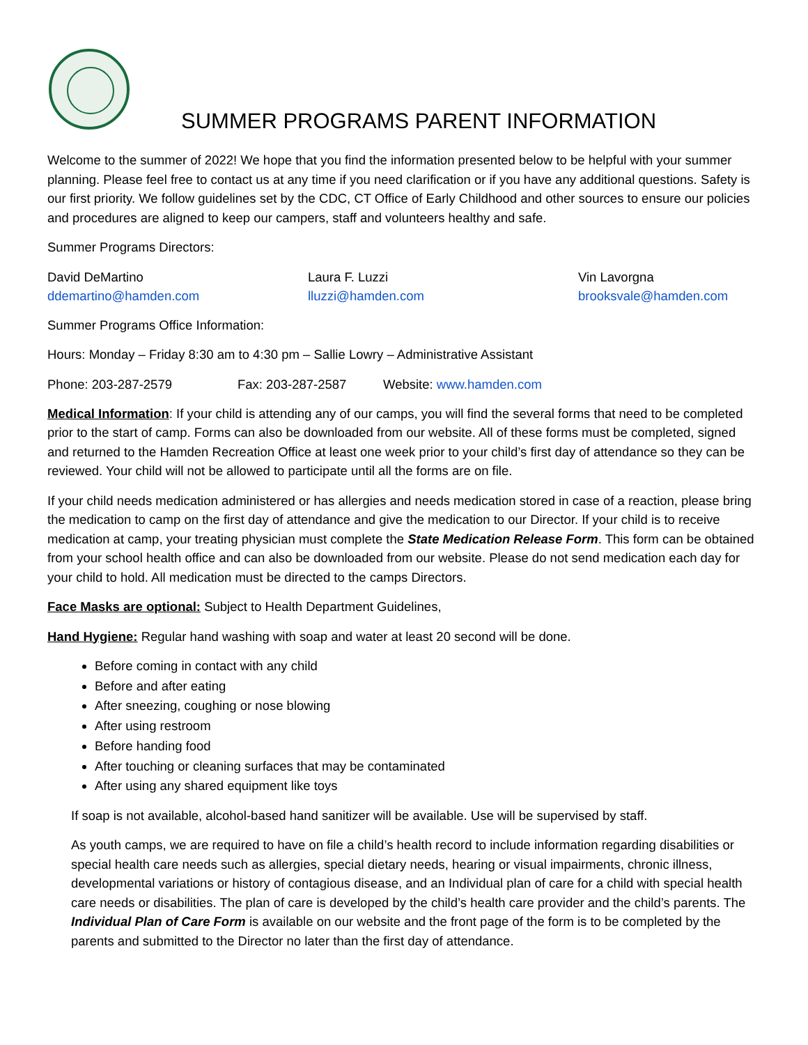SUMMER PROGRAMS PARENT INFORMATION
Welcome to the summer of 2022! We hope that you find the information presented below to be helpful with your summer planning. Please feel free to contact us at any time if you need clarification or if you have any additional questions. Safety is our first priority. We follow guidelines set by the CDC, CT Office of Early Childhood and other sources to ensure our policies and procedures are aligned to keep our campers, staff and volunteers healthy and safe.
Summer Programs Directors:
David DeMartino
ddemartino@hamden.com
Laura F. Luzzi
lluzzi@hamden.com
Vin Lavorgna
brooksvale@hamden.com
Summer Programs Office Information:
Hours: Monday – Friday 8:30 am to 4:30 pm – Sallie Lowry – Administrative Assistant
Phone: 203-287-2579 Fax: 203-287-2587 Website: www.hamden.com
Medical Information: If your child is attending any of our camps, you will find the several forms that need to be completed prior to the start of camp. Forms can also be downloaded from our website. All of these forms must be completed, signed and returned to the Hamden Recreation Office at least one week prior to your child’s first day of attendance so they can be reviewed. Your child will not be allowed to participate until all the forms are on file.
If your child needs medication administered or has allergies and needs medication stored in case of a reaction, please bring the medication to camp on the first day of attendance and give the medication to our Director. If your child is to receive medication at camp, your treating physician must complete the State Medication Release Form. This form can be obtained from your school health office and can also be downloaded from our website. Please do not send medication each day for your child to hold. All medication must be directed to the camps Directors.
Face Masks are optional: Subject to Health Department Guidelines,
Hand Hygiene: Regular hand washing with soap and water at least 20 second will be done.
Before coming in contact with any child
Before and after eating
After sneezing, coughing or nose blowing
After using restroom
Before handing food
After touching or cleaning surfaces that may be contaminated
After using any shared equipment like toys
If soap is not available, alcohol-based hand sanitizer will be available. Use will be supervised by staff.
As youth camps, we are required to have on file a child’s health record to include information regarding disabilities or special health care needs such as allergies, special dietary needs, hearing or visual impairments, chronic illness, developmental variations or history of contagious disease, and an Individual plan of care for a child with special health care needs or disabilities. The plan of care is developed by the child’s health care provider and the child’s parents. The Individual Plan of Care Form is available on our website and the front page of the form is to be completed by the parents and submitted to the Director no later than the first day of attendance.